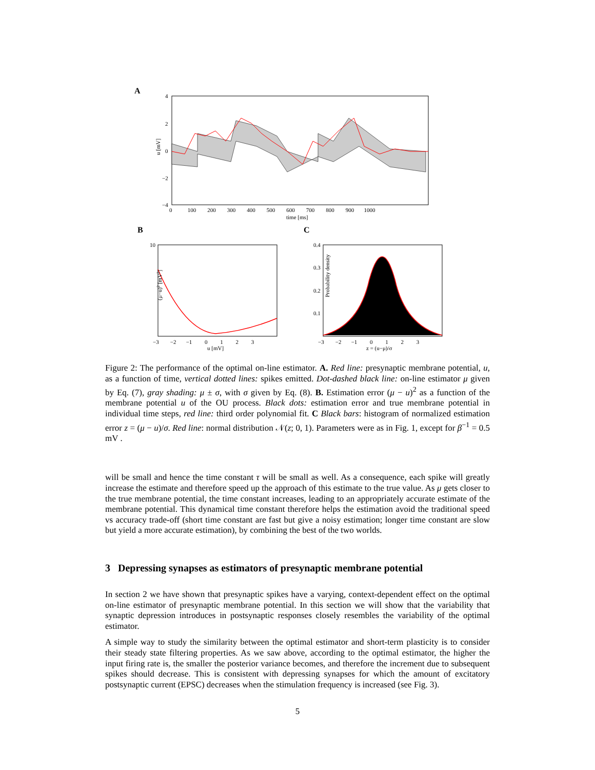A
u [mV]
4
2
0
−2
−4
0 100 200 300 400 500 600 700 800 900 1000
time [ms]
B
C
(μ−u)2 [mV2]
−3 −2 −1 0 1 2 3
u [mV]
10
Probability density
0.4
0.3
0.2
0.1
−3 −2 −1 0 1 2 3
z = (u−μ)/σ
Figure 2: The performance of the optimal on-line estimator. A. Red line: presynaptic membrane potential, u, as a function of time, vertical dotted lines: spikes emitted. Dot-dashed black line: on-line estimator μ given by Eq. (7), gray shading: μ ± σ, with σ given by Eq. (8). B. Estimation error (μ − u)<sup>2</sup> as a function of the membrane potential u of the OU process. Black dots: estimation error and true membrane potential in individual time steps, red line: third order polynomial fit. C Black bars: histogram of normalized estimation error z = (μ − u)/σ. Red line: normal distribution 𝒩(z; 0, 1). Parameters were as in Fig. 1, except for β<sup>−1</sup> = 0.5 mV .
will be small and hence the time constant τ will be small as well. As a consequence, each spike will greatly increase the estimate and therefore speed up the approach of this estimate to the true value. As μ gets closer to the true membrane potential, the time constant increases, leading to an appropriately accurate estimate of the membrane potential. This dynamical time constant therefore helps the estimation avoid the traditional speed vs accuracy trade-off (short time constant are fast but give a noisy estimation; longer time constant are slow but yield a more accurate estimation), by combining the best of the two worlds.
3 Depressing synapses as estimators of presynaptic membrane potential
In section 2 we have shown that presynaptic spikes have a varying, context-dependent effect on the optimal on-line estimator of presynaptic membrane potential. In this section we will show that the variability that synaptic depression introduces in postsynaptic responses closely resembles the variability of the optimal estimator.
A simple way to study the similarity between the optimal estimator and short-term plasticity is to consider their steady state filtering properties. As we saw above, according to the optimal estimator, the higher the input firing rate is, the smaller the posterior variance becomes, and therefore the increment due to subsequent spikes should decrease. This is consistent with depressing synapses for which the amount of excitatory postsynaptic current (EPSC) decreases when the stimulation frequency is increased (see Fig. 3).
5